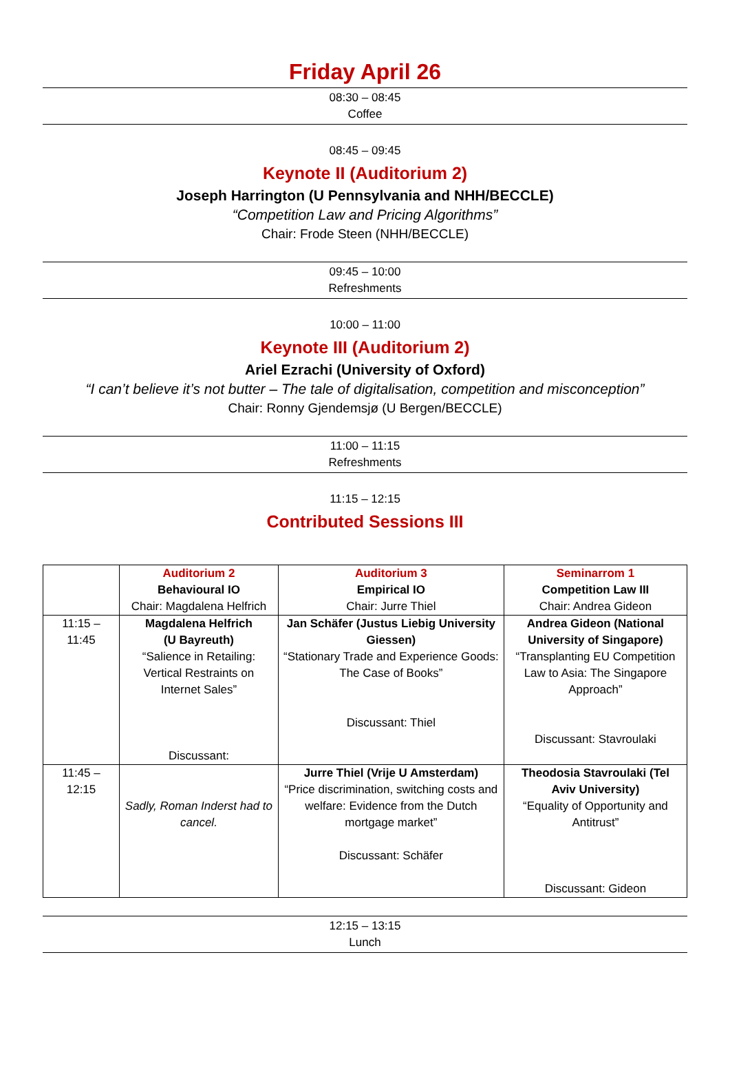Friday April 26
08:30 – 08:45
Coffee
08:45 – 09:45
Keynote II (Auditorium 2)
Joseph Harrington (U Pennsylvania and NHH/BECCLE)
“Competition Law and Pricing Algorithms”
Chair: Frode Steen (NHH/BECCLE)
09:45 – 10:00
Refreshments
10:00 – 11:00
Keynote III (Auditorium 2)
Ariel Ezrachi (University of Oxford)
“I can’t believe it’s not butter – The tale of digitalisation, competition and misconception”
Chair: Ronny Gjendemsjø (U Bergen/BECCLE)
11:00 – 11:15
Refreshments
11:15 – 12:15
Contributed Sessions III
| | Auditorium 2 Behavioural IO Chair: Magdalena Helfrich | Auditorium 3 Empirical IO Chair: Jurre Thiel | Seminarrom 1 Competition Law III Chair: Andrea Gideon |
| 11:15 – 11:45 | Magdalena Helfrich (U Bayreuth) “Salience in Retailing: Vertical Restraints on Internet Sales” Discussant: | Jan Schäfer (Justus Liebig University Giessen) “Stationary Trade and Experience Goods: The Case of Books” Discussant: Thiel | Andrea Gideon (National University of Singapore) “Transplanting EU Competition Law to Asia: The Singapore Approach” Discussant: Stavroulaki |
| 11:45 – 12:15 | Sadly, Roman Inderst had to cancel. | Jurre Thiel (Vrije U Amsterdam) “Price discrimination, switching costs and welfare: Evidence from the Dutch mortgage market” Discussant: Schäfer | Theodosia Stavroulaki (Tel Aviv University) “Equality of Opportunity and Antitrust” Discussant: Gideon |
12:15 – 13:15
Lunch